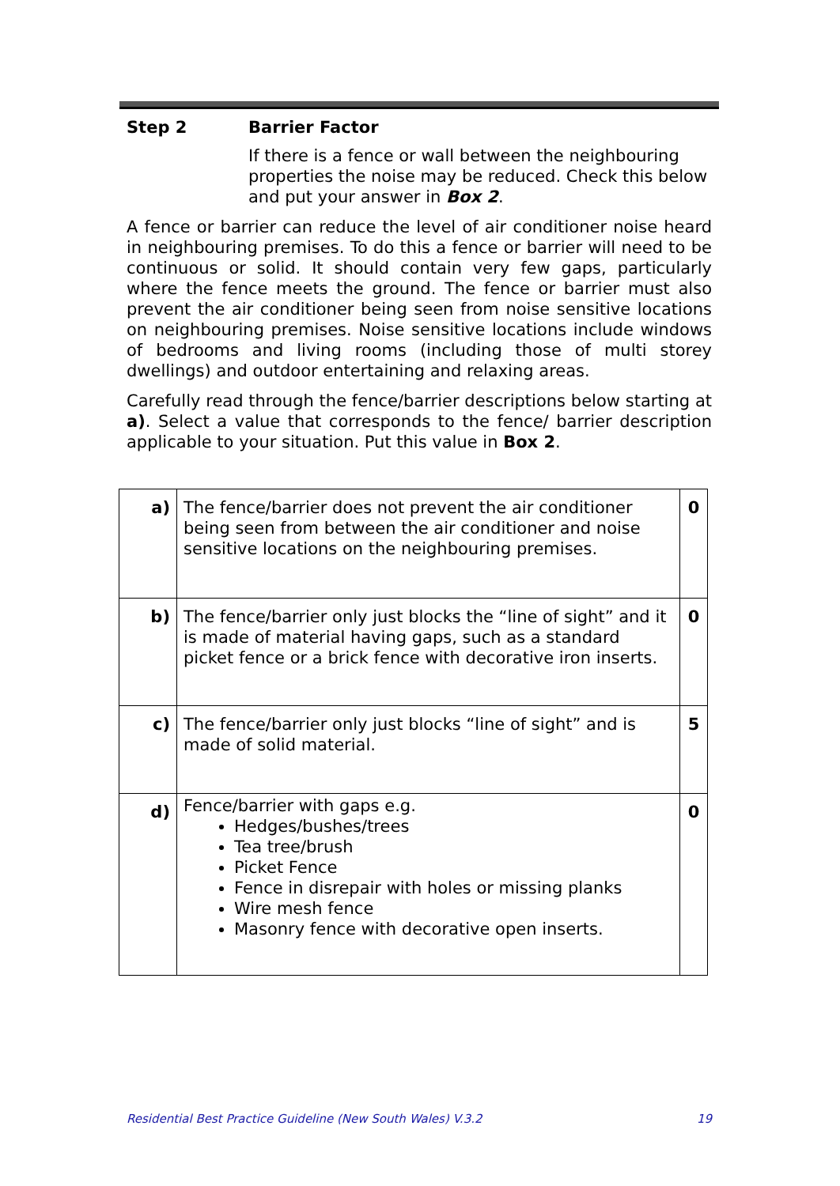Step 2 Barrier Factor
If there is a fence or wall between the neighbouring properties the noise may be reduced. Check this below and put your answer in Box 2.
A fence or barrier can reduce the level of air conditioner noise heard in neighbouring premises. To do this a fence or barrier will need to be continuous or solid. It should contain very few gaps, particularly where the fence meets the ground. The fence or barrier must also prevent the air conditioner being seen from noise sensitive locations on neighbouring premises. Noise sensitive locations include windows of bedrooms and living rooms (including those of multi storey dwellings) and outdoor entertaining and relaxing areas.
Carefully read through the fence/barrier descriptions below starting at a). Select a value that corresponds to the fence/ barrier description applicable to your situation. Put this value in Box 2.
| a) | The fence/barrier does not prevent the air conditioner being seen from between the air conditioner and noise sensitive locations on the neighbouring premises. | 0 |
| b) | The fence/barrier only just blocks the “line of sight” and it is made of material having gaps, such as a standard picket fence or a brick fence with decorative iron inserts. | 0 |
| c) | The fence/barrier only just blocks “line of sight” and is made of solid material. | 5 |
| d) | Fence/barrier with gaps e.g. Hedges/bushes/trees Tea tree/brush Picket Fence Fence in disrepair with holes or missing planks Wire mesh fence Masonry fence with decorative open inserts. | 0 |
Residential Best Practice Guideline (New South Wales) V.3.2 19